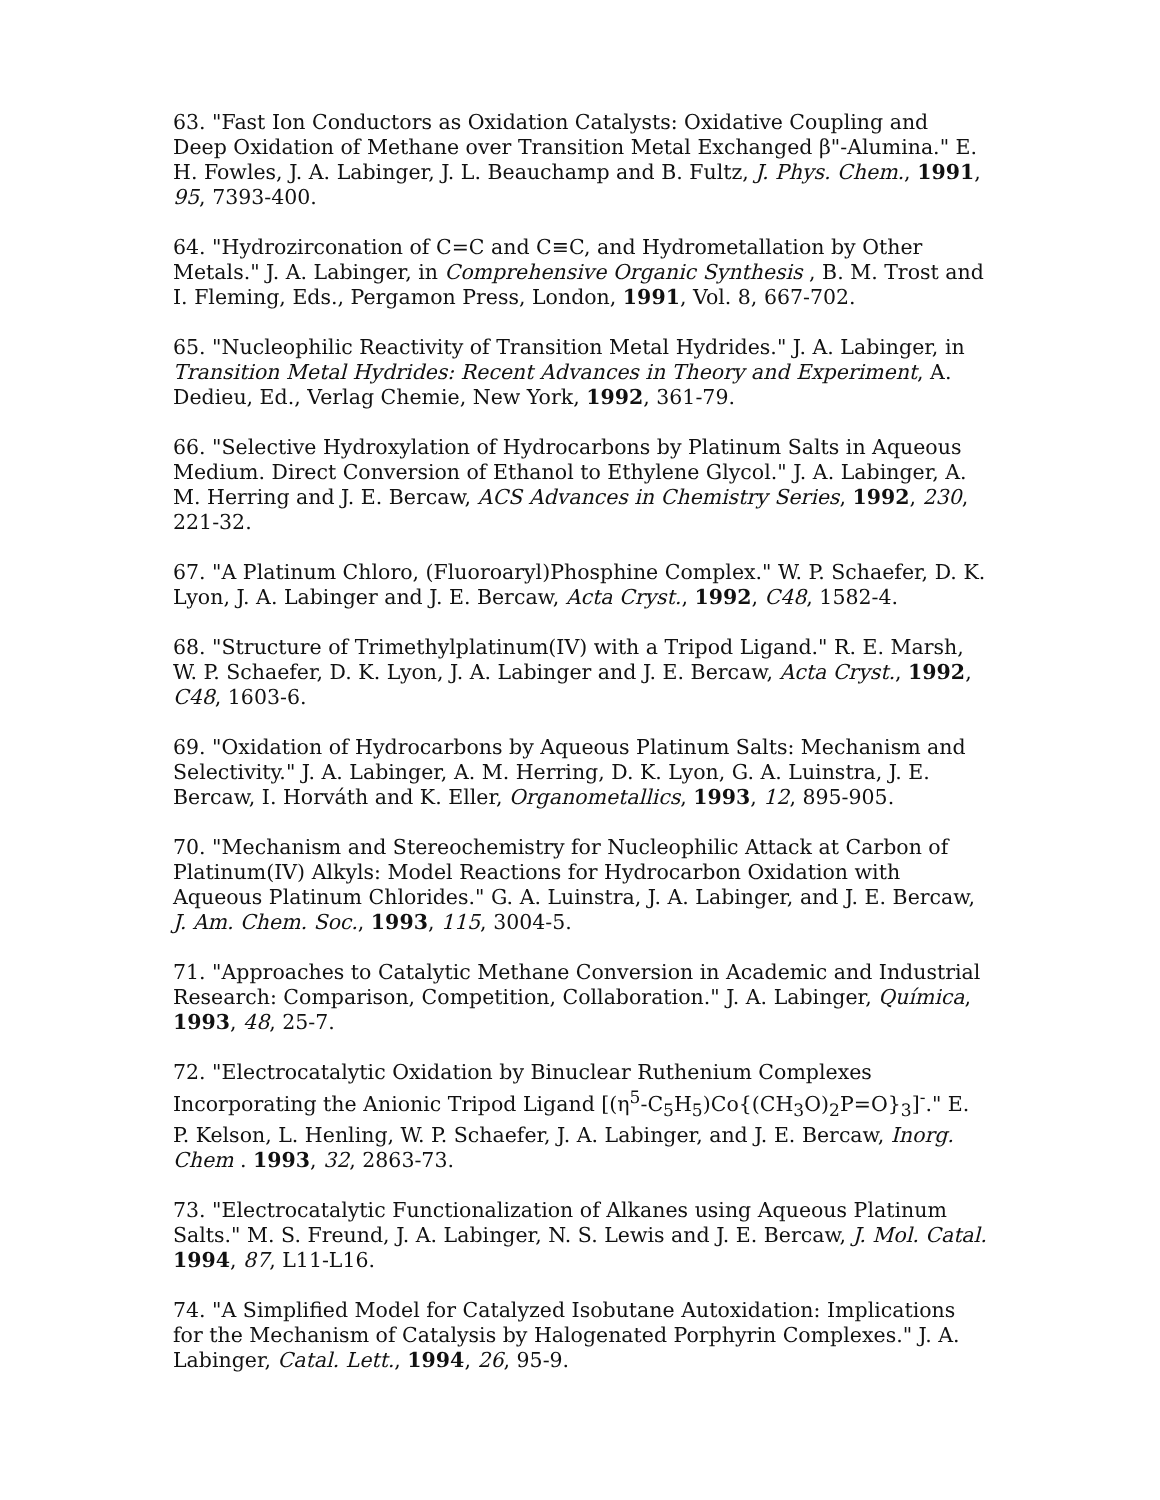63. "Fast Ion Conductors as Oxidation Catalysts: Oxidative Coupling and Deep Oxidation of Methane over Transition Metal Exchanged β"-Alumina." E. H. Fowles, J. A. Labinger, J. L. Beauchamp and B. Fultz, J. Phys. Chem., 1991, 95, 7393-400.
64. "Hydrozirconation of C=C and C≡C, and Hydrometallation by Other Metals." J. A. Labinger, in Comprehensive Organic Synthesis , B. M. Trost and I. Fleming, Eds., Pergamon Press, London, 1991, Vol. 8, 667-702.
65. "Nucleophilic Reactivity of Transition Metal Hydrides." J. A. Labinger, in Transition Metal Hydrides: Recent Advances in Theory and Experiment, A. Dedieu, Ed., Verlag Chemie, New York, 1992, 361-79.
66. "Selective Hydroxylation of Hydrocarbons by Platinum Salts in Aqueous Medium. Direct Conversion of Ethanol to Ethylene Glycol." J. A. Labinger, A. M. Herring and J. E. Bercaw, ACS Advances in Chemistry Series, 1992, 230, 221-32.
67. "A Platinum Chloro, (Fluoroaryl)Phosphine Complex." W. P. Schaefer, D. K. Lyon, J. A. Labinger and J. E. Bercaw, Acta Cryst., 1992, C48, 1582-4.
68. "Structure of Trimethylplatinum(IV) with a Tripod Ligand." R. E. Marsh, W. P. Schaefer, D. K. Lyon, J. A. Labinger and J. E. Bercaw, Acta Cryst., 1992, C48, 1603-6.
69. "Oxidation of Hydrocarbons by Aqueous Platinum Salts: Mechanism and Selectivity." J. A. Labinger, A. M. Herring, D. K. Lyon, G. A. Luinstra, J. E. Bercaw, I. Horváth and K. Eller, Organometallics, 1993, 12, 895-905.
70. "Mechanism and Stereochemistry for Nucleophilic Attack at Carbon of Platinum(IV) Alkyls: Model Reactions for Hydrocarbon Oxidation with Aqueous Platinum Chlorides." G. A. Luinstra, J. A. Labinger, and J. E. Bercaw, J. Am. Chem. Soc., 1993, 115, 3004-5.
71. "Approaches to Catalytic Methane Conversion in Academic and Industrial Research: Comparison, Competition, Collaboration." J. A. Labinger, Química, 1993, 48, 25-7.
72. "Electrocatalytic Oxidation by Binuclear Ruthenium Complexes Incorporating the Anionic Tripod Ligand [(η<sup>5</sup>-C<sub>5</sub>H<sub>5</sub>)Co{(CH<sub>3</sub>O)<sub>2</sub>P=O}<sub>3</sub>]<sup>-</sup>." E. P. Kelson, L. Henling, W. P. Schaefer, J. A. Labinger, and J. E. Bercaw, Inorg. Chem . 1993, 32, 2863-73.
73. "Electrocatalytic Functionalization of Alkanes using Aqueous Platinum Salts." M. S. Freund, J. A. Labinger, N. S. Lewis and J. E. Bercaw, J. Mol. Catal. 1994, 87, L11-L16.
74. "A Simplified Model for Catalyzed Isobutane Autoxidation: Implications for the Mechanism of Catalysis by Halogenated Porphyrin Complexes." J. A. Labinger, Catal. Lett., 1994, 26, 95-9.